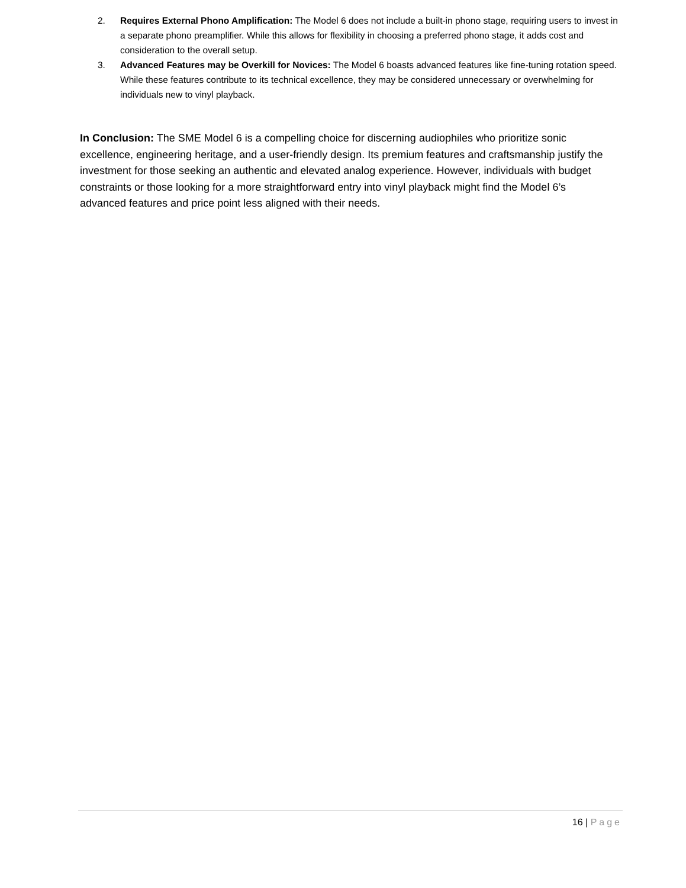2. Requires External Phono Amplification: The Model 6 does not include a built-in phono stage, requiring users to invest in a separate phono preamplifier. While this allows for flexibility in choosing a preferred phono stage, it adds cost and consideration to the overall setup.
3. Advanced Features may be Overkill for Novices: The Model 6 boasts advanced features like fine-tuning rotation speed. While these features contribute to its technical excellence, they may be considered unnecessary or overwhelming for individuals new to vinyl playback.
In Conclusion: The SME Model 6 is a compelling choice for discerning audiophiles who prioritize sonic excellence, engineering heritage, and a user-friendly design. Its premium features and craftsmanship justify the investment for those seeking an authentic and elevated analog experience. However, individuals with budget constraints or those looking for a more straightforward entry into vinyl playback might find the Model 6’s advanced features and price point less aligned with their needs.
16 | Page